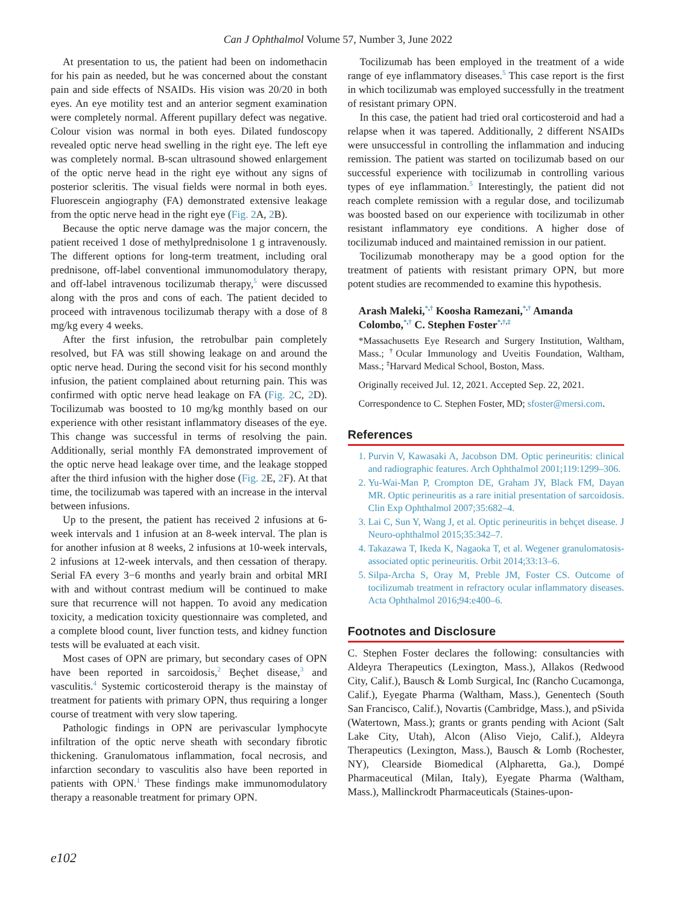Can J Ophthalmol Volume 57, Number 3, June 2022
At presentation to us, the patient had been on indomethacin for his pain as needed, but he was concerned about the constant pain and side effects of NSAIDs. His vision was 20/20 in both eyes. An eye motility test and an anterior segment examination were completely normal. Afferent pupillary defect was negative. Colour vision was normal in both eyes. Dilated fundoscopy revealed optic nerve head swelling in the right eye. The left eye was completely normal. B-scan ultrasound showed enlargement of the optic nerve head in the right eye without any signs of posterior scleritis. The visual fields were normal in both eyes. Fluorescein angiography (FA) demonstrated extensive leakage from the optic nerve head in the right eye (Fig. 2 A, 2 B).
Because the optic nerve damage was the major concern, the patient received 1 dose of methylprednisolone 1 g intravenously. The different options for long-term treatment, including oral prednisone, off-label conventional immunomodulatory therapy, and off-label intravenous tocilizumab therapy,<sup>5</sup> were discussed along with the pros and cons of each. The patient decided to proceed with intravenous tocilizumab therapy with a dose of 8 mg/kg every 4 weeks.
After the first infusion, the retrobulbar pain completely resolved, but FA was still showing leakage on and around the optic nerve head. During the second visit for his second monthly infusion, the patient complained about returning pain. This was confirmed with optic nerve head leakage on FA (Fig. 2 C, 2 D). Tocilizumab was boosted to 10 mg/kg monthly based on our experience with other resistant inflammatory diseases of the eye. This change was successful in terms of resolving the pain. Additionally, serial monthly FA demonstrated improvement of the optic nerve head leakage over time, and the leakage stopped after the third infusion with the higher dose (Fig. 2 E, 2 F). At that time, the tocilizumab was tapered with an increase in the interval between infusions.
Up to the present, the patient has received 2 infusions at 6-week intervals and 1 infusion at an 8-week interval. The plan is for another infusion at 8 weeks, 2 infusions at 10-week intervals, 2 infusions at 12-week intervals, and then cessation of therapy. Serial FA every 3−6 months and yearly brain and orbital MRI with and without contrast medium will be continued to make sure that recurrence will not happen. To avoid any medication toxicity, a medication toxicity questionnaire was completed, and a complete blood count, liver function tests, and kidney function tests will be evaluated at each visit.
Most cases of OPN are primary, but secondary cases of OPN have been reported in sarcoidosis,<sup>2</sup> Beçhet disease,<sup>3</sup> and vasculitis.<sup>4</sup> Systemic corticosteroid therapy is the mainstay of treatment for patients with primary OPN, thus requiring a longer course of treatment with very slow tapering.
Pathologic findings in OPN are perivascular lymphocyte infiltration of the optic nerve sheath with secondary fibrotic thickening. Granulomatous inflammation, focal necrosis, and infarction secondary to vasculitis also have been reported in patients with OPN.<sup>1</sup> These findings make immunomodulatory therapy a reasonable treatment for primary OPN.
Tocilizumab has been employed in the treatment of a wide range of eye inflammatory diseases.<sup>5</sup> This case report is the first in which tocilizumab was employed successfully in the treatment of resistant primary OPN.
In this case, the patient had tried oral corticosteroid and had a relapse when it was tapered. Additionally, 2 different NSAIDs were unsuccessful in controlling the inflammation and inducing remission. The patient was started on tocilizumab based on our successful experience with tocilizumab in controlling various types of eye inflammation.<sup>5</sup> Interestingly, the patient did not reach complete remission with a regular dose, and tocilizumab was boosted based on our experience with tocilizumab in other resistant inflammatory eye conditions. A higher dose of tocilizumab induced and maintained remission in our patient.
Tocilizumab monotherapy may be a good option for the treatment of patients with resistant primary OPN, but more potent studies are recommended to examine this hypothesis.
Arash Maleki,<sup>*,†</sup> Koosha Ramezani,<sup>*,†</sup> Amanda Colombo,<sup>*,†</sup> C. Stephen Foster<sup>*,†,‡</sup>
*Massachusetts Eye Research and Surgery Institution, Waltham, Mass.; <sup>†</sup>Ocular Immunology and Uveitis Foundation, Waltham, Mass.; <sup>‡</sup>Harvard Medical School, Boston, Mass.
Originally received Jul. 12, 2021. Accepted Sep. 22, 2021.
Correspondence to C. Stephen Foster, MD; sfoster@mersi.com.
References
1. Purvin V, Kawasaki A, Jacobson DM. Optic perineuritis: clinical and radiographic features. Arch Ophthalmol 2001;119:1299–306.
2. Yu-Wai-Man P, Crompton DE, Graham JY, Black FM, Dayan MR. Optic perineuritis as a rare initial presentation of sarcoidosis. Clin Exp Ophthalmol 2007;35:682–4.
3. Lai C, Sun Y, Wang J, et al. Optic perineuritis in behçet disease. J Neuro-ophthalmol 2015;35:342–7.
4. Takazawa T, Ikeda K, Nagaoka T, et al. Wegener granulomatosis-associated optic perineuritis. Orbit 2014;33:13–6.
5. Silpa-Archa S, Oray M, Preble JM, Foster CS. Outcome of tocilizumab treatment in refractory ocular inflammatory diseases. Acta Ophthalmol 2016;94:e400–6.
Footnotes and Disclosure
C. Stephen Foster declares the following: consultancies with Aldeyra Therapeutics (Lexington, Mass.), Allakos (Redwood City, Calif.), Bausch & Lomb Surgical, Inc (Rancho Cucamonga, Calif.), Eyegate Pharma (Waltham, Mass.), Genentech (South San Francisco, Calif.), Novartis (Cambridge, Mass.), and pSivida (Watertown, Mass.); grants or grants pending with Aciont (Salt Lake City, Utah), Alcon (Aliso Viejo, Calif.), Aldeyra Therapeutics (Lexington, Mass.), Bausch & Lomb (Rochester, NY), Clearside Biomedical (Alpharetta, Ga.), Dompé Pharmaceutical (Milan, Italy), Eyegate Pharma (Waltham, Mass.), Mallinckrodt Pharmaceuticals (Staines-upon-
e102